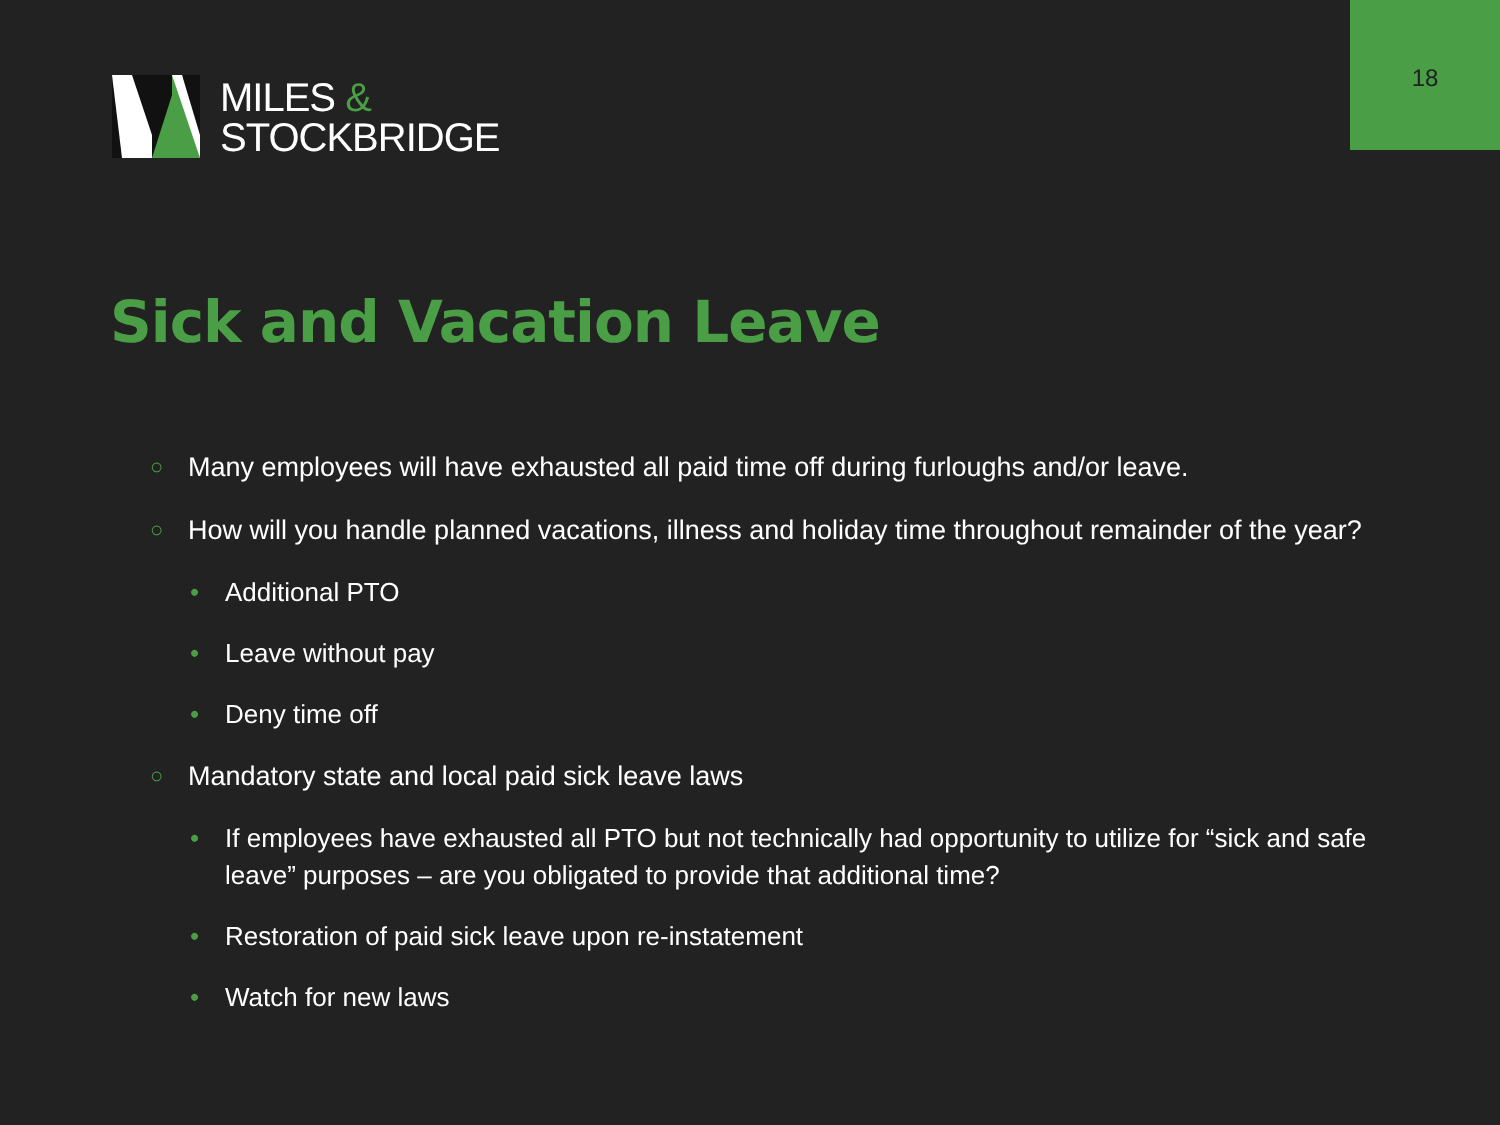18
MILES &
STOCKBRIDGE
Sick and Vacation Leave
○ Many employees will have exhausted all paid time off during furloughs and/or leave.
○ How will you handle planned vacations, illness and holiday time throughout remainder of the year?
• Additional PTO
• Leave without pay
• Deny time off
○ Mandatory state and local paid sick leave laws
• If employees have exhausted all PTO but not technically had opportunity to utilize for “sick and safe leave” purposes – are you obligated to provide that additional time?
• Restoration of paid sick leave upon re-instatement
• Watch for new laws